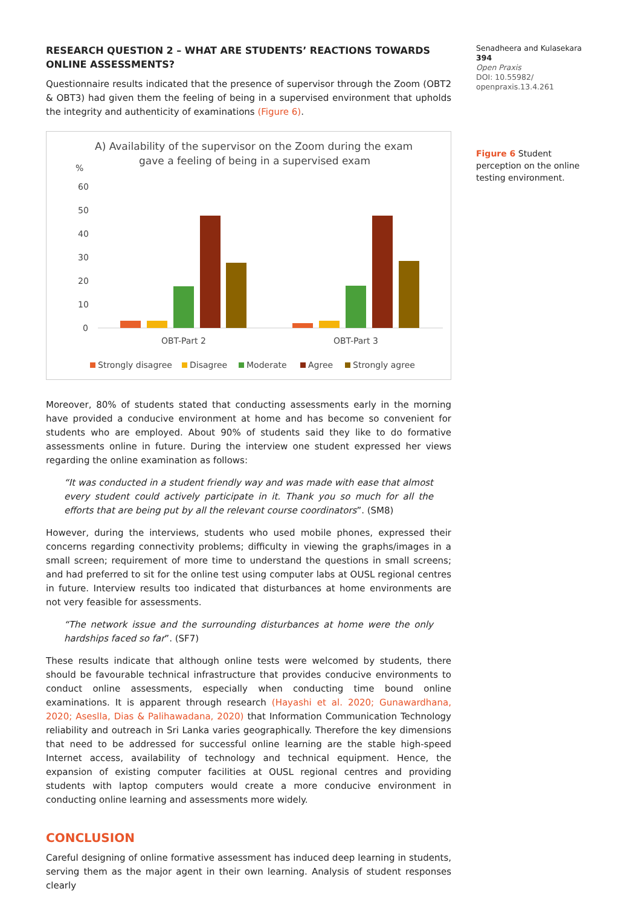RESEARCH QUESTION 2 – WHAT ARE STUDENTS’ REACTIONS TOWARDS ONLINE ASSESSMENTS?
Questionnaire results indicated that the presence of supervisor through the Zoom (OBT2 & OBT3) had given them the feeling of being in a supervised environment that upholds the integrity and authenticity of examinations (Figure 6).
A) Availability of the supervisor on the Zoom during the exam
gave a feeling of being in a supervised exam
%
60
50
40
30
20
10
0
OBT-Part 2
OBT-Part 3
Strongly disagree
Disagree
Moderate
Agree
Strongly agree
Moreover, 80% of students stated that conducting assessments early in the morning have provided a conducive environment at home and has become so convenient for students who are employed. About 90% of students said they like to do formative assessments online in future. During the interview one student expressed her views regarding the online examination as follows:
“It was conducted in a student friendly way and was made with ease that almost every student could actively participate in it. Thank you so much for all the efforts that are being put by all the relevant course coordinators”. (SM8)
However, during the interviews, students who used mobile phones, expressed their concerns regarding connectivity problems; difficulty in viewing the graphs/images in a small screen; requirement of more time to understand the questions in small screens; and had preferred to sit for the online test using computer labs at OUSL regional centres in future. Interview results too indicated that disturbances at home environments are not very feasible for assessments.
“The network issue and the surrounding disturbances at home were the only hardships faced so far”. (SF7)
These results indicate that although online tests were welcomed by students, there should be favourable technical infrastructure that provides conducive environments to conduct online assessments, especially when conducting time bound online examinations. It is apparent through research (Hayashi et al. 2020; Gunawardhana, 2020; Aseslla, Dias & Palihawadana, 2020) that Information Communication Technology reliability and outreach in Sri Lanka varies geographically. Therefore the key dimensions that need to be addressed for successful online learning are the stable high-speed Internet access, availability of technology and technical equipment. Hence, the expansion of existing computer facilities at OUSL regional centres and providing students with laptop computers would create a more conducive environment in conducting online learning and assessments more widely.
CONCLUSION
Careful designing of online formative assessment has induced deep learning in students, serving them as the major agent in their own learning. Analysis of student responses clearly
Senadheera and Kulasekara 394
Open Praxis
DOI: 10.55982/ openpraxis.13.4.261
Figure 6 Student perception on the online testing environment.